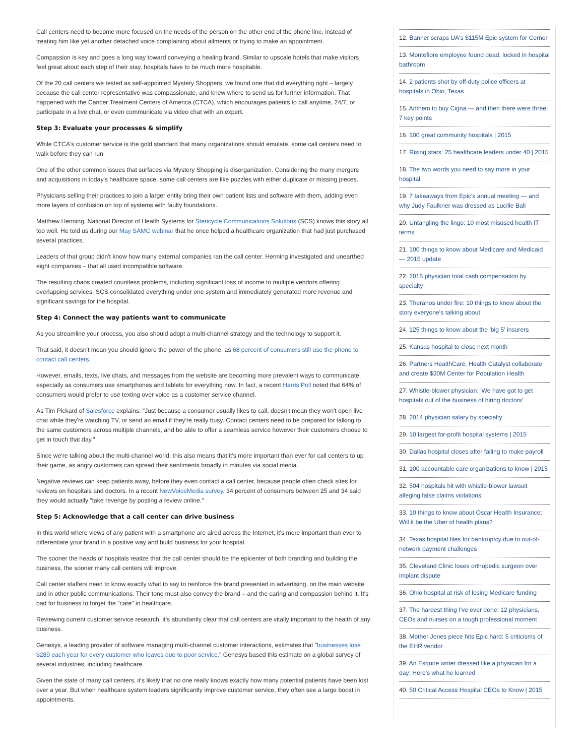Call centers need to become more focused on the needs of the person on the other end of the phone line, instead of treating him like yet another detached voice complaining about ailments or trying to make an appointment.
Compassion is key and goes a long way toward conveying a healing brand. Similar to upscale hotels that make visitors feel great about each step of their stay, hospitals have to be much more hospitable.
Of the 20 call centers we tested as self-appointed Mystery Shoppers, we found one that did everything right – largely because the call center representative was compassionate, and knew where to send us for further information. That happened with the Cancer Treatment Centers of America (CTCA), which encourages patients to call anytime, 24/7, or participate in a live chat, or even communicate via video chat with an expert.
Step 3: Evaluate your processes & simplify
While CTCA's customer service is the gold standard that many organizations should emulate, some call centers need to walk before they can run.
One of the other common issues that surfaces via Mystery Shopping is disorganization. Considering the many mergers and acquisitions in today's healthcare space, some call centers are like puzzles with either duplicate or missing pieces.
Physicians selling their practices to join a larger entity bring their own patient lists and software with them, adding even more layers of confusion on top of systems with faulty foundations.
Matthew Henning, National Director of Health Systems for Stericycle Communications Solutions (SCS) knows this story all too well. He told us during our May SAMC webinar that he once helped a healthcare organization that had just purchased several practices.
Leaders of that group didn't know how many external companies ran the call center. Henning investigated and unearthed eight companies – that all used incompatible software.
The resulting chaos created countless problems, including significant loss of income to multiple vendors offering overlapping services. SCS consolidated everything under one system and immediately generated more revenue and significant savings for the hospital.
Step 4: Connect the way patients want to communicate
As you streamline your process, you also should adopt a multi-channel strategy and the technology to support it.
That said, it doesn't mean you should ignore the power of the phone, as 68 percent of consumers still use the phone to contact call centers.
However, emails, texts, live chats, and messages from the website are becoming more prevalent ways to communicate, especially as consumers use smartphones and tablets for everything now. In fact, a recent Harris Poll noted that 64% of consumers would prefer to use texting over voice as a customer service channel.
As Tim Pickard of Salesforce explains: "Just because a consumer usually likes to call, doesn't mean they won't open live chat while they're watching TV, or send an email if they're really busy. Contact centers need to be prepared for talking to the same customers across multiple channels, and be able to offer a seamless service however their customers choose to get in touch that day."
Since we're talking about the multi-channel world, this also means that it's more important than ever for call centers to up their game, as angry customers can spread their sentiments broadly in minutes via social media.
Negative reviews can keep patients away, before they even contact a call center, because people often check sites for reviews on hospitals and doctors. In a recent NewVoiceMedia survey, 34 percent of consumers between 25 and 34 said they would actually "take revenge by posting a review online."
Step 5: Acknowledge that a call center can drive business
In this world where views of any patient with a smartphone are aired across the Internet, it's more important than ever to differentiate your brand in a positive way and build business for your hospital.
The sooner the heads of hospitals realize that the call center should be the epicenter of both branding and building the business, the sooner many call centers will improve.
Call center staffers need to know exactly what to say to reinforce the brand presented in advertising, on the main website and in other public communications. Their tone must also convey the brand – and the caring and compassion behind it. It's bad for business to forget the "care" in healthcare.
Reviewing current customer service research, it's abundantly clear that call centers are vitally important to the health of any business.
Genesys, a leading provider of software managing multi-channel customer interactions, estimates that "businesses lose $289 each year for every customer who leaves due to poor service." Genesys based this estimate on a global survey of several industries, including healthcare.
Given the state of many call centers, it's likely that no one really knows exactly how many potential patients have been lost over a year. But when healthcare system leaders significantly improve customer service, they often see a large boost in appointments.
12. Banner scraps UA's $115M Epic system for Cerner
13. Montefiore employee found dead, locked in hospital bathroom
14. 2 patients shot by off-duty police officers at hospitals in Ohio, Texas
15. Anthem to buy Cigna — and then there were three: 7 key points
16. 100 great community hospitals | 2015
17. Rising stars: 25 healthcare leaders under 40 | 2015
18. The two words you need to say more in your hospital
19. 7 takeaways from Epic's annual meeting — and why Judy Faulkner was dressed as Lucille Ball
20. Untangling the lingo: 10 most misused health IT terms
21. 100 things to know about Medicare and Medicaid — 2015 update
22. 2015 physician total cash compensation by specialty
23. Theranos under fire: 10 things to know about the story everyone's talking about
24. 125 things to know about the 'big 5' insurers
25. Kansas hospital to close next month
26. Partners HealthCare, Health Catalyst collaborate and create $30M Center for Population Health
27. Whistle-blower physician: 'We have got to get hospitals out of the business of hiring doctors'
28. 2014 physician salary by specialty
29. 10 largest for-profit hospital systems | 2015
30. Dallas hospital closes after failing to make payroll
31. 100 accountable care organizations to know | 2015
32. 504 hospitals hit with whistle-blower lawsuit alleging false claims violations
33. 10 things to know about Oscar Health Insurance: Will it be the Uber of health plans?
34. Texas hospital files for bankruptcy due to out-of-network payment challenges
35. Cleveland Clinic loses orthopedic surgeon over implant dispute
36. Ohio hospital at risk of losing Medicare funding
37. The hardest thing I've ever done: 12 physicians, CEOs and nurses on a tough professional moment
38. Mother Jones piece hits Epic hard: 5 criticisms of the EHR vendor
39. An Esquire writer dressed like a physician for a day: Here's what he learned
40. 50 Critical Access Hospital CEOs to Know | 2015